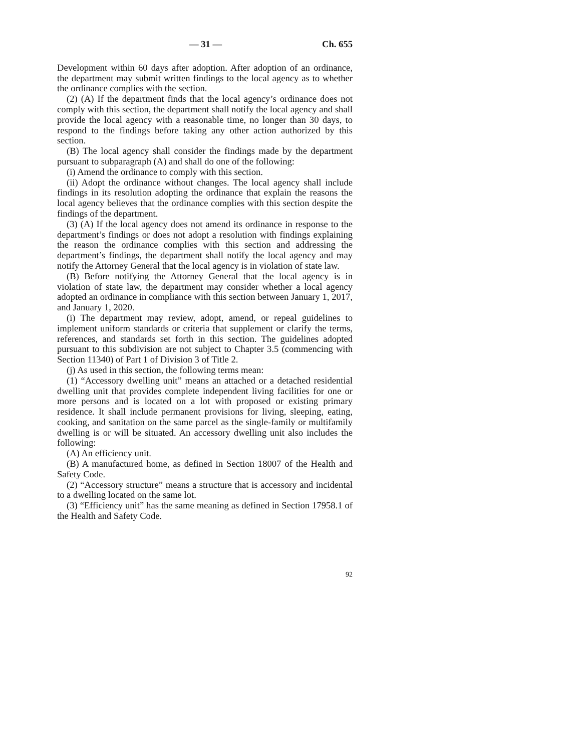— 31 — Ch. 655
Development within 60 days after adoption. After adoption of an ordinance, the department may submit written findings to the local agency as to whether the ordinance complies with the section.
(2) (A) If the department finds that the local agency’s ordinance does not comply with this section, the department shall notify the local agency and shall provide the local agency with a reasonable time, no longer than 30 days, to respond to the findings before taking any other action authorized by this section.
(B) The local agency shall consider the findings made by the department pursuant to subparagraph (A) and shall do one of the following:
(i) Amend the ordinance to comply with this section.
(ii) Adopt the ordinance without changes. The local agency shall include findings in its resolution adopting the ordinance that explain the reasons the local agency believes that the ordinance complies with this section despite the findings of the department.
(3) (A) If the local agency does not amend its ordinance in response to the department’s findings or does not adopt a resolution with findings explaining the reason the ordinance complies with this section and addressing the department’s findings, the department shall notify the local agency and may notify the Attorney General that the local agency is in violation of state law.
(B) Before notifying the Attorney General that the local agency is in violation of state law, the department may consider whether a local agency adopted an ordinance in compliance with this section between January 1, 2017, and January 1, 2020.
(i) The department may review, adopt, amend, or repeal guidelines to implement uniform standards or criteria that supplement or clarify the terms, references, and standards set forth in this section. The guidelines adopted pursuant to this subdivision are not subject to Chapter 3.5 (commencing with Section 11340) of Part 1 of Division 3 of Title 2.
(j) As used in this section, the following terms mean:
(1) “Accessory dwelling unit” means an attached or a detached residential dwelling unit that provides complete independent living facilities for one or more persons and is located on a lot with proposed or existing primary residence. It shall include permanent provisions for living, sleeping, eating, cooking, and sanitation on the same parcel as the single-family or multifamily dwelling is or will be situated. An accessory dwelling unit also includes the following:
(A) An efficiency unit.
(B) A manufactured home, as defined in Section 18007 of the Health and Safety Code.
(2) “Accessory structure” means a structure that is accessory and incidental to a dwelling located on the same lot.
(3) “Efficiency unit” has the same meaning as defined in Section 17958.1 of the Health and Safety Code.
92